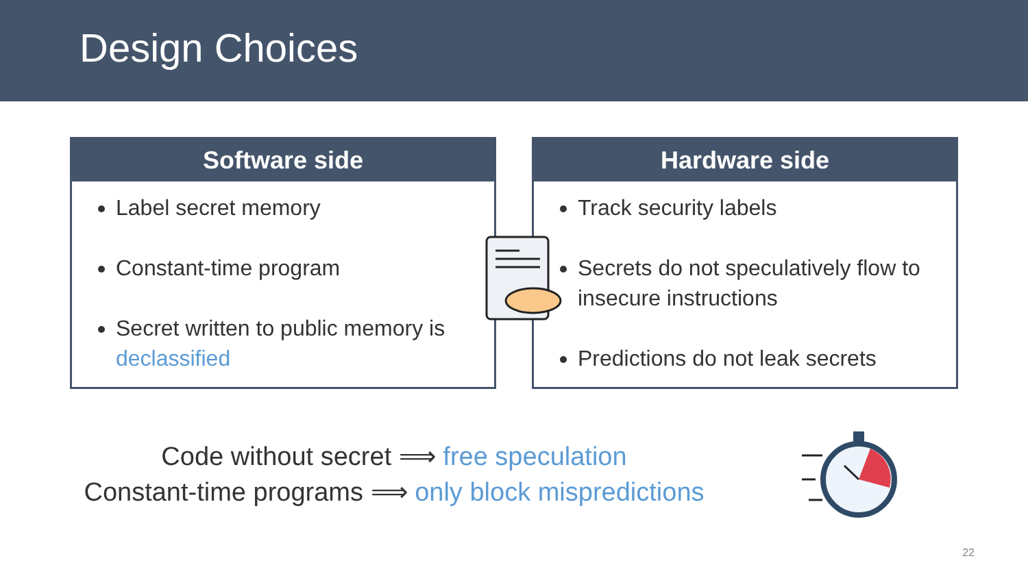Design Choices
Software side
Label secret memory
Constant-time program
Secret written to public memory is declassified
Hardware side
Track security labels
Secrets do not speculatively flow to insecure instructions
Predictions do not leak secrets
Code without secret ⟹ free speculation
Constant-time programs ⟹ only block mispredictions
22